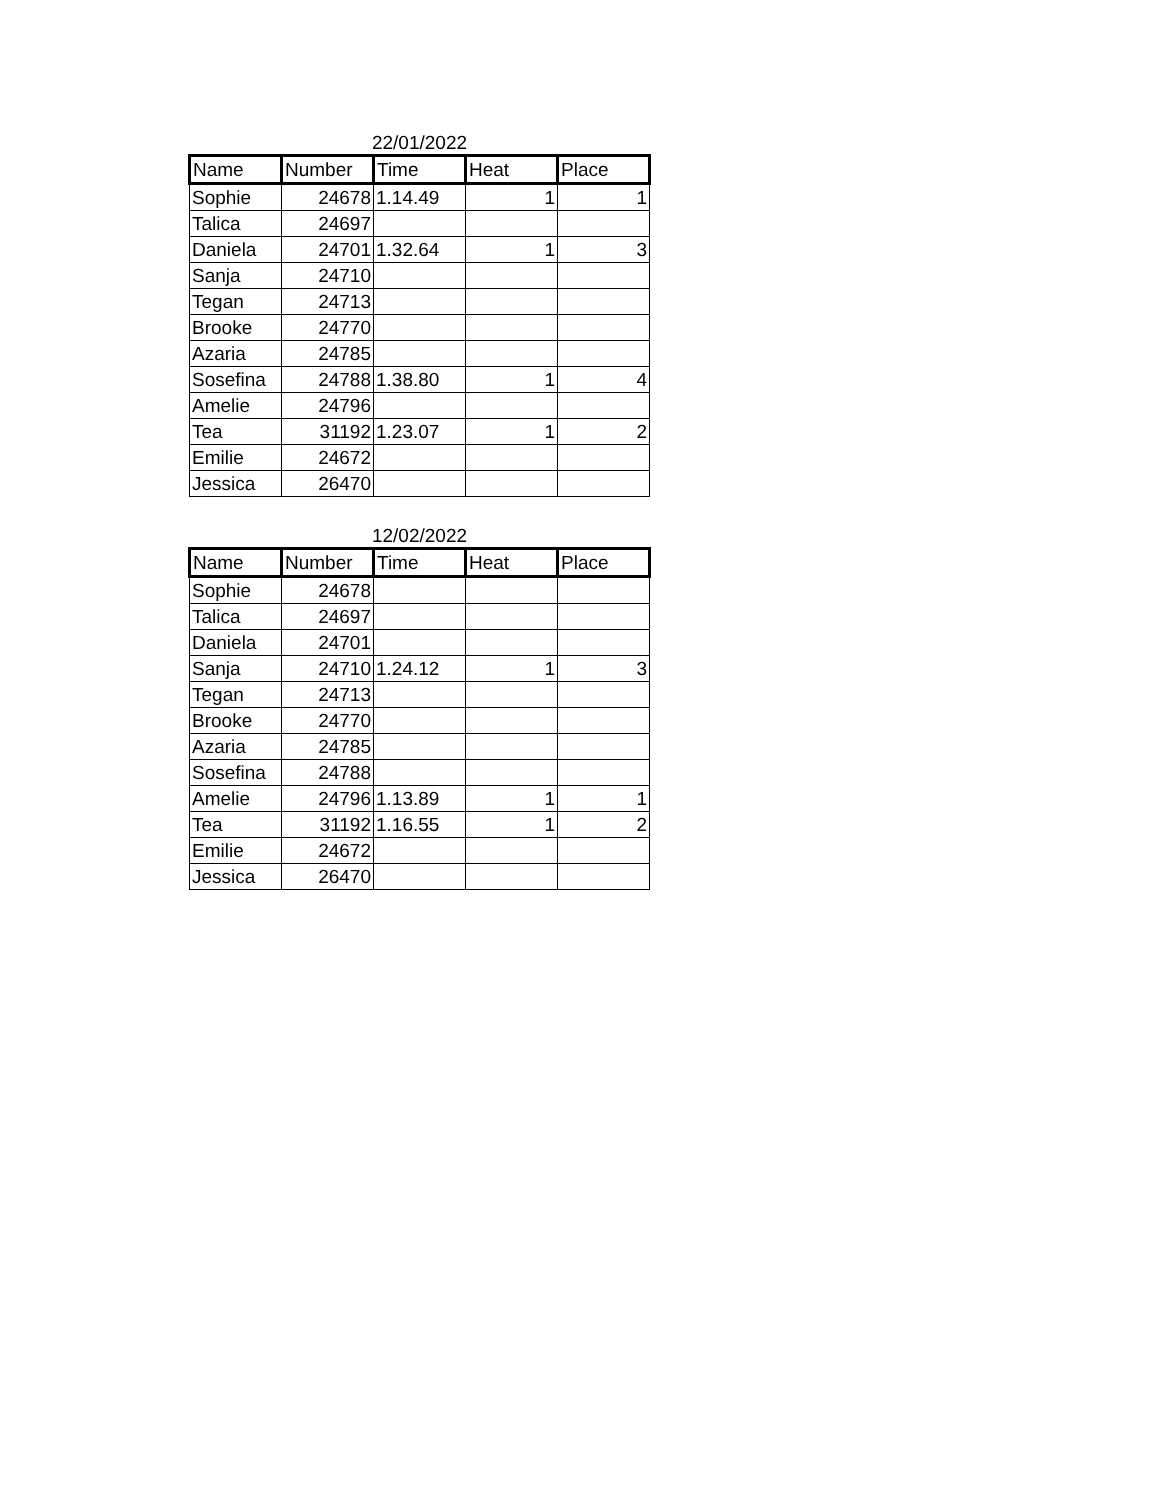22/01/2022
| Name | Number | Time | Heat | Place |
| --- | --- | --- | --- | --- |
| Sophie | 24678 | 1.14.49 | 1 | 1 |
| Talica | 24697 | | | |
| Daniela | 24701 | 1.32.64 | 1 | 3 |
| Sanja | 24710 | | | |
| Tegan | 24713 | | | |
| Brooke | 24770 | | | |
| Azaria | 24785 | | | |
| Sosefina | 24788 | 1.38.80 | 1 | 4 |
| Amelie | 24796 | | | |
| Tea | 31192 | 1.23.07 | 1 | 2 |
| Emilie | 24672 | | | |
| Jessica | 26470 | | | |
12/02/2022
| Name | Number | Time | Heat | Place |
| --- | --- | --- | --- | --- |
| Sophie | 24678 | | | |
| Talica | 24697 | | | |
| Daniela | 24701 | | | |
| Sanja | 24710 | 1.24.12 | 1 | 3 |
| Tegan | 24713 | | | |
| Brooke | 24770 | | | |
| Azaria | 24785 | | | |
| Sosefina | 24788 | | | |
| Amelie | 24796 | 1.13.89 | 1 | 1 |
| Tea | 31192 | 1.16.55 | 1 | 2 |
| Emilie | 24672 | | | |
| Jessica | 26470 | | | |